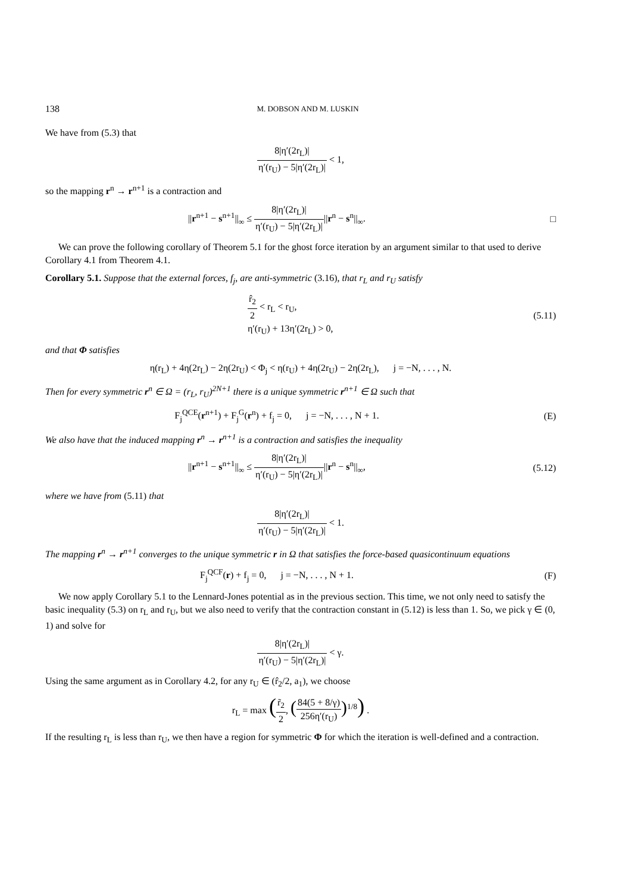138 M. DOBSON AND M. LUSKIN
We have from (5.3) that
8|η′(2r<sub>L</sub>)| η′(r<sub>U</sub>) − 5|η′(2r<sub>L</sub>)| < 1,
so the mapping r<sup>n</sup> → r<sup>n+1</sup> is a contraction and
||r<sup>n+1</sup> − s<sup>n+1</sup>||<sub>∞</sub> ≤ 8|η′(2r<sub>L</sub>)| η′(r<sub>U</sub>) − 5|η′(2r<sub>L</sub>)|||r<sup>n</sup> − s<sup>n</sup>||<sub>∞</sub>.
□
We can prove the following corollary of Theorem 5.1 for the ghost force iteration by an argument similar to that used to derive Corollary 4.1 from Theorem 4.1.
Corollary 5.1. Suppose that the external forces, f<sub>j</sub>, are anti-symmetric (3.16), that r<sub>L</sub> and r<sub>U</sub> satisfy
r̂<sub>2</sub> 2 < r<sub>L</sub> < r<sub>U</sub>,
η′(r<sub>U</sub>) + 13η′(2r<sub>L</sub>) > 0,
(5.11)
and that Φ satisfies
η(r<sub>L</sub>) + 4η(2r<sub>L</sub>) − 2η(2r<sub>U</sub>) < Φ<sub>j</sub> < η(r<sub>U</sub>) + 4η(2r<sub>U</sub>) − 2η(2r<sub>L</sub>), j = −N, . . . , N.
Then for every symmetric r<sup>n</sup> ∈ Ω = (r<sub>L</sub>, r<sub>U</sub>)<sup>2N+1</sup> there is a unique symmetric r<sup>n+1</sup> ∈ Ω such that
F<sub>j</sub><sup>QCE</sup>(r<sup>n+1</sup>) + F<sub>j</sub><sup>G</sup>(r<sup>n</sup>) + f<sub>j</sub> = 0, j = −N, . . . , N + 1.
(E)
We also have that the induced mapping r<sup>n</sup> → r<sup>n+1</sup> is a contraction and satisfies the inequality
||r<sup>n+1</sup> − s<sup>n+1</sup>||<sub>∞</sub> ≤ 8|η′(2r<sub>L</sub>)| η′(r<sub>U</sub>) − 5|η′(2r<sub>L</sub>)|||r<sup>n</sup> − s<sup>n</sup>||<sub>∞</sub>,
(5.12)
where we have from (5.11) that
8|η′(2r<sub>L</sub>)| η′(r<sub>U</sub>) − 5|η′(2r<sub>L</sub>)| < 1.
The mapping r<sup>n</sup> → r<sup>n+1</sup> converges to the unique symmetric r in Ω that satisfies the force-based quasicontinuum equations
F<sub>j</sub><sup>QCF</sup>(r) + f<sub>j</sub> = 0, j = −N, . . . , N + 1.
(F)
We now apply Corollary 5.1 to the Lennard-Jones potential as in the previous section. This time, we not only need to satisfy the basic inequality (5.3) on r<sub>L</sub> and r<sub>U</sub>, but we also need to verify that the contraction constant in (5.12) is less than 1. So, we pick γ ∈ (0, 1) and solve for
8|η′(2r<sub>L</sub>)| η′(r<sub>U</sub>) − 5|η′(2r<sub>L</sub>)| < γ.
Using the same argument as in Corollary 4.2, for any r<sub>U</sub> ∈ (r̂<sub>2</sub>/2, a<sub>1</sub>), we choose
r<sub>L</sub> = max (r̃<sub>2</sub> 2, (84(5 + 8/γ) 256η′(r<sub>U</sub>))<sup>1/8</sup>) .
If the resulting r<sub>L</sub> is less than r<sub>U</sub>, we then have a region for symmetric Φ for which the iteration is well-defined and a contraction.